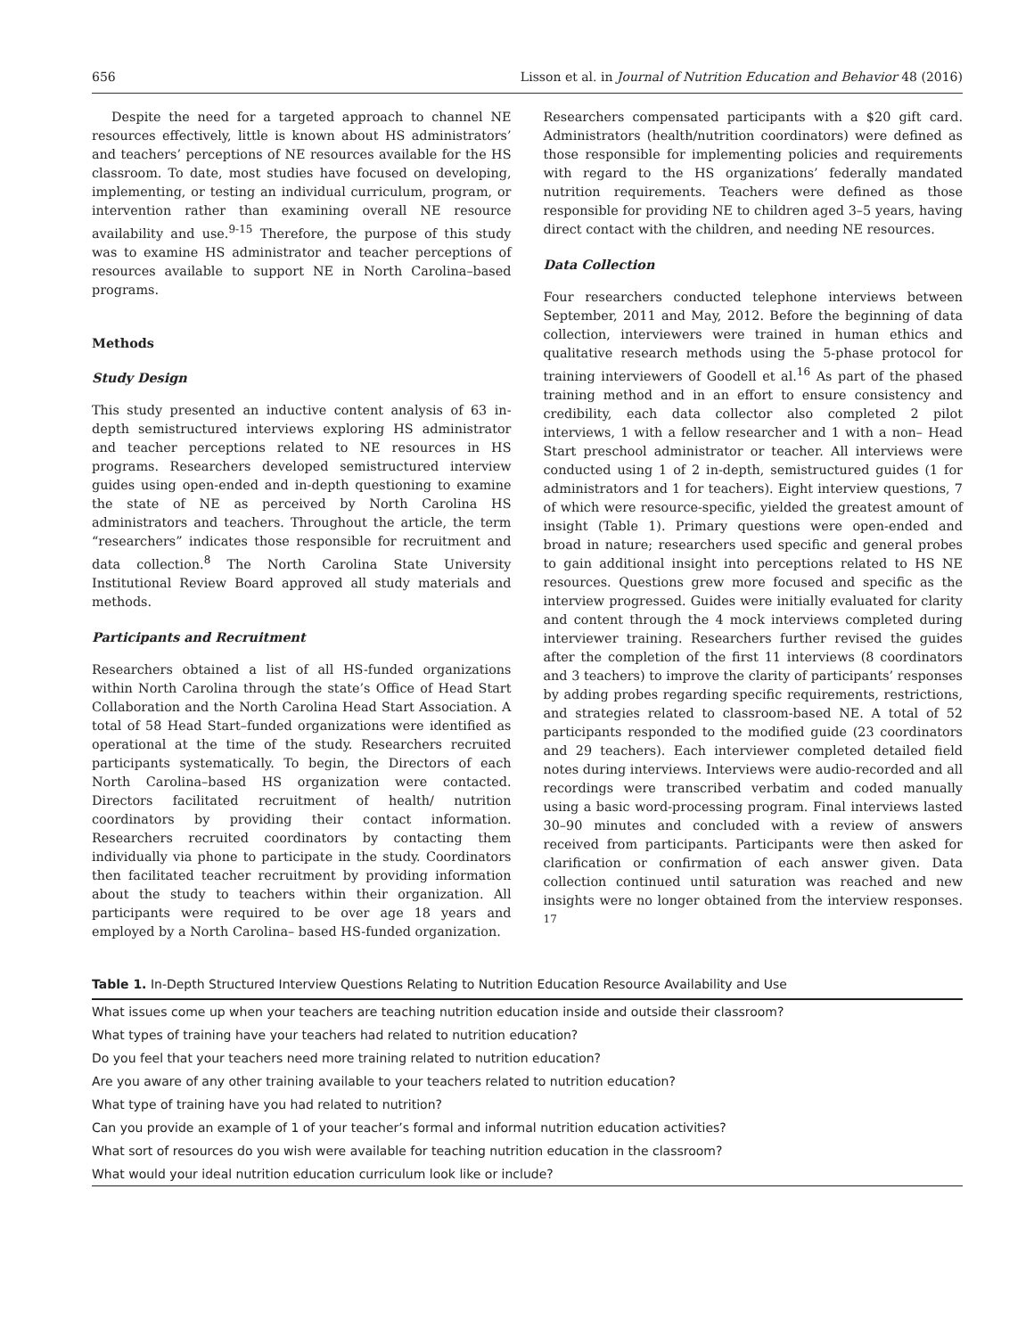656 Lisson et al. in Journal of Nutrition Education and Behavior 48 (2016)
Despite the need for a targeted approach to channel NE resources effectively, little is known about HS administrators’ and teachers’ perceptions of NE resources available for the HS classroom. To date, most studies have focused on developing, implementing, or testing an individual curriculum, program, or intervention rather than examining overall NE resource availability and use.<sup>9-15</sup> Therefore, the purpose of this study was to examine HS administrator and teacher perceptions of resources available to support NE in North Carolina–based programs.
Methods
Study Design
This study presented an inductive content analysis of 63 in-depth semistructured interviews exploring HS administrator and teacher perceptions related to NE resources in HS programs. Researchers developed semistructured interview guides using open-ended and in-depth questioning to examine the state of NE as perceived by North Carolina HS administrators and teachers. Throughout the article, the term “researchers” indicates those responsible for recruitment and data collection.<sup>8</sup> The North Carolina State University Institutional Review Board approved all study materials and methods.
Participants and Recruitment
Researchers obtained a list of all HS-funded organizations within North Carolina through the state’s Office of Head Start Collaboration and the North Carolina Head Start Association. A total of 58 Head Start–funded organizations were identified as operational at the time of the study. Researchers recruited participants systematically. To begin, the Directors of each North Carolina–based HS organization were contacted. Directors facilitated recruitment of health/ nutrition coordinators by providing their contact information. Researchers recruited coordinators by contacting them individually via phone to participate in the study. Coordinators then facilitated teacher recruitment by providing information about the study to teachers within their organization. All participants were required to be over age 18 years and employed by a North Carolina– based HS-funded organization.
Researchers compensated participants with a $20 gift card. Administrators (health/nutrition coordinators) were defined as those responsible for implementing policies and requirements with regard to the HS organizations’ federally mandated nutrition requirements. Teachers were defined as those responsible for providing NE to children aged 3–5 years, having direct contact with the children, and needing NE resources.
Data Collection
Four researchers conducted telephone interviews between September, 2011 and May, 2012. Before the beginning of data collection, interviewers were trained in human ethics and qualitative research methods using the 5-phase protocol for training interviewers of Goodell et al.<sup>16</sup> As part of the phased training method and in an effort to ensure consistency and credibility, each data collector also completed 2 pilot interviews, 1 with a fellow researcher and 1 with a non– Head Start preschool administrator or teacher. All interviews were conducted using 1 of 2 in-depth, semistructured guides (1 for administrators and 1 for teachers). Eight interview questions, 7 of which were resource-specific, yielded the greatest amount of insight (Table 1). Primary questions were open-ended and broad in nature; researchers used specific and general probes to gain additional insight into perceptions related to HS NE resources. Questions grew more focused and specific as the interview progressed. Guides were initially evaluated for clarity and content through the 4 mock interviews completed during interviewer training. Researchers further revised the guides after the completion of the first 11 interviews (8 coordinators and 3 teachers) to improve the clarity of participants’ responses by adding probes regarding specific requirements, restrictions, and strategies related to classroom-based NE. A total of 52 participants responded to the modified guide (23 coordinators and 29 teachers). Each interviewer completed detailed field notes during interviews. Interviews were audio-recorded and all recordings were transcribed verbatim and coded manually using a basic word-processing program. Final interviews lasted 30–90 minutes and concluded with a review of answers received from participants. Participants were then asked for clarification or confirmation of each answer given. Data collection continued until saturation was reached and new insights were no longer obtained from the interview responses. <sup>17</sup>
Table 1. In-Depth Structured Interview Questions Relating to Nutrition Education Resource Availability and Use
| What issues come up when your teachers are teaching nutrition education inside and outside their classroom? |
| What types of training have your teachers had related to nutrition education? |
| Do you feel that your teachers need more training related to nutrition education? |
| Are you aware of any other training available to your teachers related to nutrition education? |
| What type of training have you had related to nutrition? |
| Can you provide an example of 1 of your teacher’s formal and informal nutrition education activities? |
| What sort of resources do you wish were available for teaching nutrition education in the classroom? |
| What would your ideal nutrition education curriculum look like or include? |